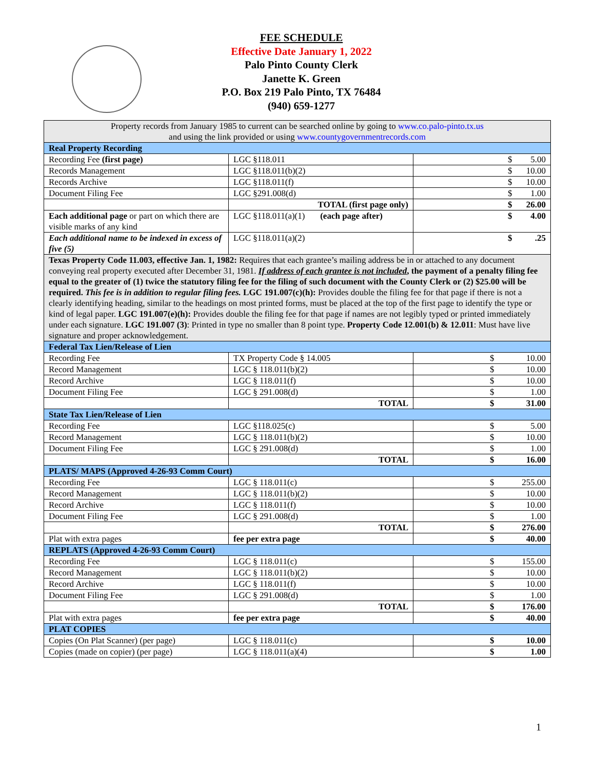FEE SCHEDULE
Effective Date January 1, 2022
Palo Pinto County Clerk
Janette K. Green
P.O. Box 219 Palo Pinto, TX 76484
(940) 659-1277
| Property records from January 1985 to current can be searched online by going to www.co.palo-pinto.tx.us and using the link provided or using www.countygovernmentrecords.com | | |
| Real Property Recording | | |
| Recording Fee (first page) | LGC §118.011 | $ 5.00 |
| Records Management | LGC §118.011(b)(2) | $ 10.00 |
| Records Archive | LGC §118.011(f) | $ 10.00 |
| Document Filing Fee | LGC §291.008(d) | $ 1.00 |
| | TOTAL (first page only) | $ 26.00 |
| Each additional page or part on which there are visible marks of any kind | LGC §118.011(a)(1) (each page after) | $ 4.00 |
| Each additional name to be indexed in excess of five (5) | LGC §118.011(a)(2) | $ .25 |
| Texas Property Code 11.003, effective Jan. 1, 1982: Requires that each grantee’s mailing address be in or attached to any document conveying real property executed after December 31, 1981. If address of each grantee is not included , the payment of a penalty filing fee equal to the greater of (1) twice the statutory filing fee for the filing of such document with the County Clerk or (2) $25.00 will be required. This fee is in addition to regular filing fees. LGC 191.007(c)(h): Provides double the filing fee for that page if there is not a clearly identifying heading, similar to the headings on most printed forms, must be placed at the top of the first page to identify the type or kind of legal paper. LGC 191.007(e)(h): Provides double the filing fee for that page if names are not legibly typed or printed immediately under each signature. LGC 191.007 (3) : Printed in type no smaller than 8 point type. Property Code 12.001(b) & 12.011 : Must have live signature and proper acknowledgement. | | |
| Federal Tax Lien/Release of Lien | | |
| Recording Fee | TX Property Code § 14.005 | $ 10.00 |
| Record Management | LGC § 118.011(b)(2) | $ 10.00 |
| Record Archive | LGC § 118.011(f) | $ 10.00 |
| Document Filing Fee | LGC § 291.008(d) | $ 1.00 |
| | TOTAL | $ 31.00 |
| State Tax Lien/Release of Lien | | |
| Recording Fee | LGC §118.025(c) | $ 5.00 |
| Record Management | LGC § 118.011(b)(2) | $ 10.00 |
| Document Filing Fee | LGC § 291.008(d) | $ 1.00 |
| | TOTAL | $ 16.00 |
| PLATS/ MAPS (Approved 4-26-93 Comm Court) | | |
| Recording Fee | LGC § 118.011(c) | $ 255.00 |
| Record Management | LGC § 118.011(b)(2) | $ 10.00 |
| Record Archive | LGC § 118.011(f) | $ 10.00 |
| Document Filing Fee | LGC § 291.008(d) | $ 1.00 |
| | TOTAL | $ 276.00 |
| Plat with extra pages | fee per extra page | $ 40.00 |
| REPLATS (Approved 4-26-93 Comm Court) | | |
| Recording Fee | LGC § 118.011(c) | $ 155.00 |
| Record Management | LGC § 118.011(b)(2) | $ 10.00 |
| Record Archive | LGC § 118.011(f) | $ 10.00 |
| Document Filing Fee | LGC § 291.008(d) | $ 1.00 |
| | TOTAL | $ 176.00 |
| Plat with extra pages | fee per extra page | $ 40.00 |
| PLAT COPIES | | |
| Copies (On Plat Scanner) (per page) | LGC § 118.011(c) | $ 10.00 |
| Copies (made on copier) (per page) | LGC § 118.011(a)(4) | $ 1.00 |
1